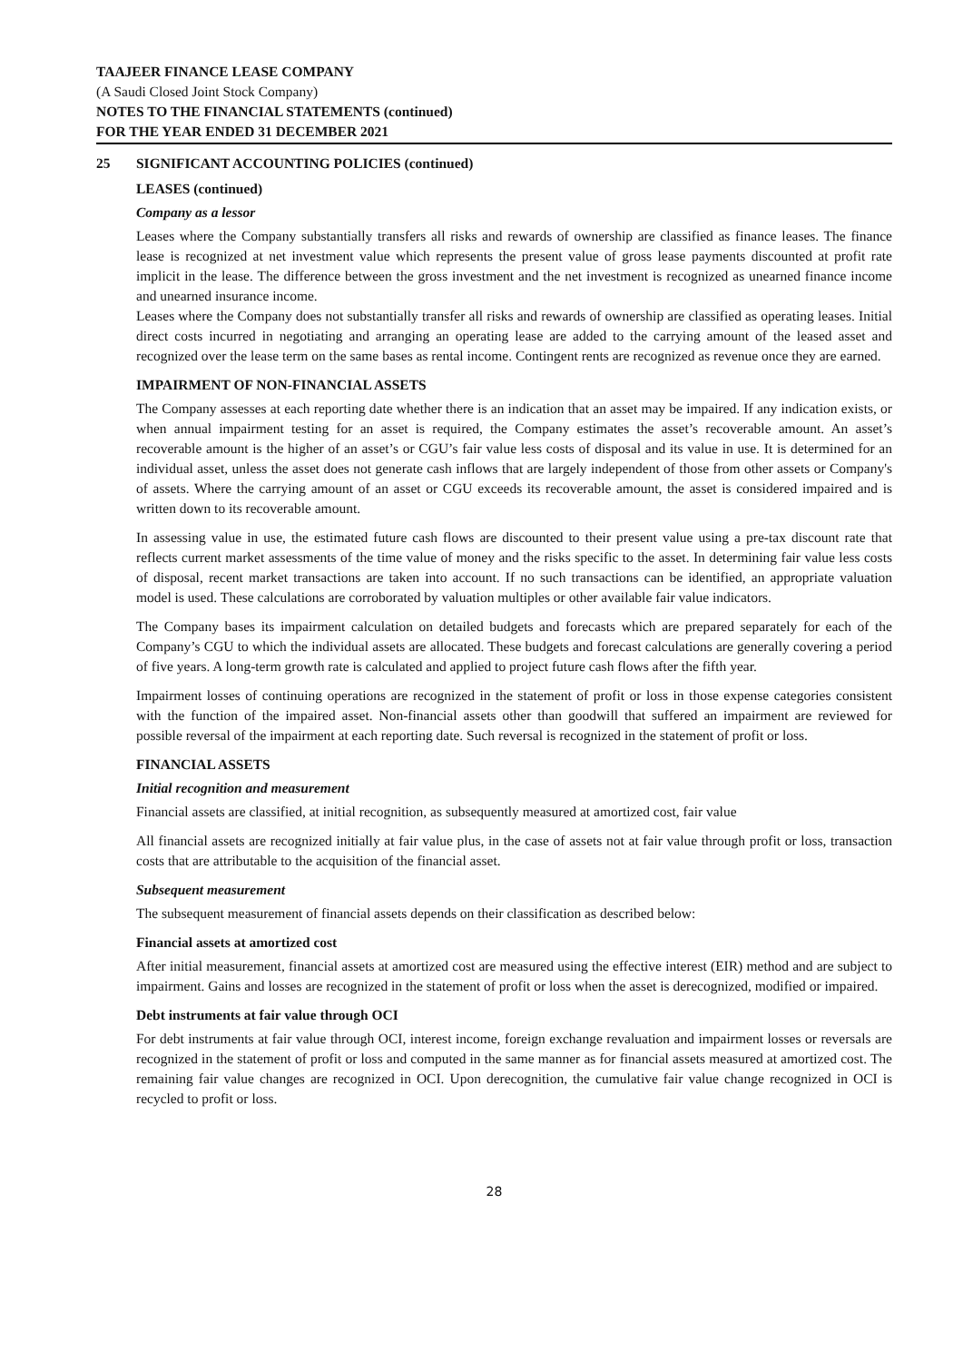TAAJEER FINANCE LEASE COMPANY
(A Saudi Closed Joint Stock Company)
NOTES TO THE FINANCIAL STATEMENTS (continued)
FOR THE YEAR ENDED 31 DECEMBER 2021
25 SIGNIFICANT ACCOUNTING POLICIES (continued)
LEASES (continued)
Company as a lessor
Leases where the Company substantially transfers all risks and rewards of ownership are classified as finance leases. The finance lease is recognized at net investment value which represents the present value of gross lease payments discounted at profit rate implicit in the lease. The difference between the gross investment and the net investment is recognized as unearned finance income and unearned insurance income.
Leases where the Company does not substantially transfer all risks and rewards of ownership are classified as operating leases. Initial direct costs incurred in negotiating and arranging an operating lease are added to the carrying amount of the leased asset and recognized over the lease term on the same bases as rental income. Contingent rents are recognized as revenue once they are earned.
IMPAIRMENT OF NON-FINANCIAL ASSETS
The Company assesses at each reporting date whether there is an indication that an asset may be impaired. If any indication exists, or when annual impairment testing for an asset is required, the Company estimates the asset’s recoverable amount. An asset’s recoverable amount is the higher of an asset’s or CGU’s fair value less costs of disposal and its value in use. It is determined for an individual asset, unless the asset does not generate cash inflows that are largely independent of those from other assets or Company's of assets. Where the carrying amount of an asset or CGU exceeds its recoverable amount, the asset is considered impaired and is written down to its recoverable amount.
In assessing value in use, the estimated future cash flows are discounted to their present value using a pre-tax discount rate that reflects current market assessments of the time value of money and the risks specific to the asset. In determining fair value less costs of disposal, recent market transactions are taken into account. If no such transactions can be identified, an appropriate valuation model is used. These calculations are corroborated by valuation multiples or other available fair value indicators.
The Company bases its impairment calculation on detailed budgets and forecasts which are prepared separately for each of the Company’s CGU to which the individual assets are allocated. These budgets and forecast calculations are generally covering a period of five years. A long-term growth rate is calculated and applied to project future cash flows after the fifth year.
Impairment losses of continuing operations are recognized in the statement of profit or loss in those expense categories consistent with the function of the impaired asset. Non-financial assets other than goodwill that suffered an impairment are reviewed for possible reversal of the impairment at each reporting date. Such reversal is recognized in the statement of profit or loss.
FINANCIAL ASSETS
Initial recognition and measurement
Financial assets are classified, at initial recognition, as subsequently measured at amortized cost, fair value
All financial assets are recognized initially at fair value plus, in the case of assets not at fair value through profit or loss, transaction costs that are attributable to the acquisition of the financial asset.
Subsequent measurement
The subsequent measurement of financial assets depends on their classification as described below:
Financial assets at amortized cost
After initial measurement, financial assets at amortized cost are measured using the effective interest (EIR) method and are subject to impairment. Gains and losses are recognized in the statement of profit or loss when the asset is derecognized, modified or impaired.
Debt instruments at fair value through OCI
For debt instruments at fair value through OCI, interest income, foreign exchange revaluation and impairment losses or reversals are recognized in the statement of profit or loss and computed in the same manner as for financial assets measured at amortized cost. The remaining fair value changes are recognized in OCI. Upon derecognition, the cumulative fair value change recognized in OCI is recycled to profit or loss.
28